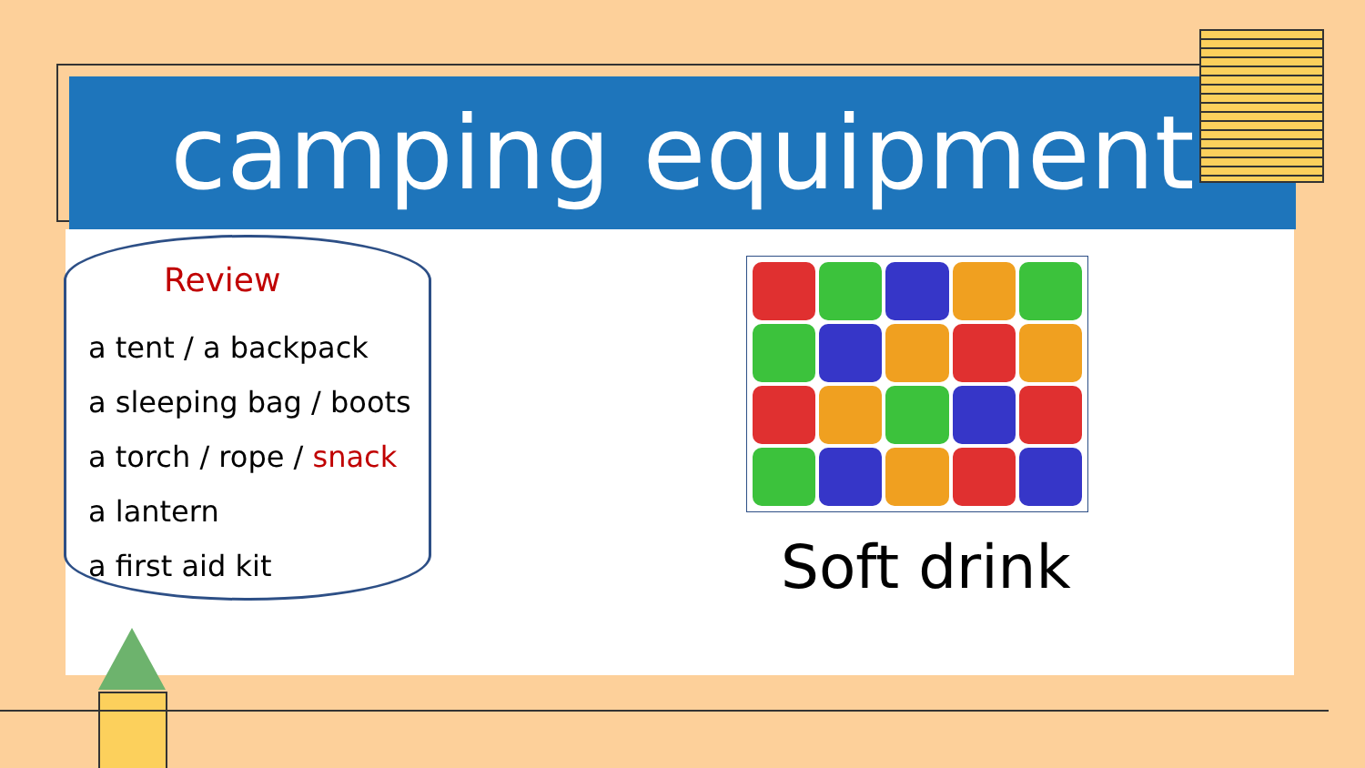camping equipment
Review
a tent / a backpack
a sleeping bag / boots
a torch / rope / snack
a lantern
a first aid kit
Soft drink